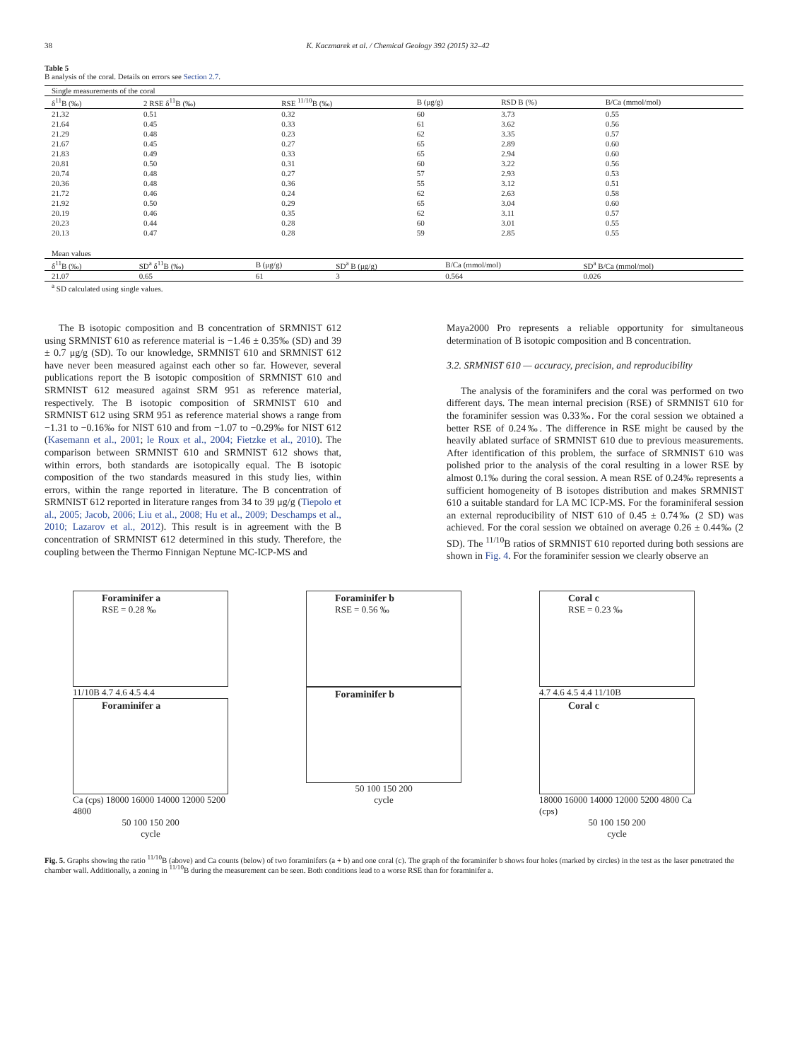38 K. Kaczmarek et al. / Chemical Geology 392 (2015) 32–42
Table 5
B analysis of the coral. Details on errors see Section 2.7.
| Single measurements of the coral | | | | | |
| δ<sup>11</sup>B (‰) | 2 RSE δ<sup>11</sup>B (‰) | RSE <sup>11/10</sup>B (‰) | B (μg/g) | RSD B (%) | B/Ca (mmol/mol) |
| 21.32 | 0.51 | 0.32 | 60 | 3.73 | 0.55 |
| 21.64 | 0.45 | 0.33 | 61 | 3.62 | 0.56 |
| 21.29 | 0.48 | 0.23 | 62 | 3.35 | 0.57 |
| 21.67 | 0.45 | 0.27 | 65 | 2.89 | 0.60 |
| 21.83 | 0.49 | 0.33 | 65 | 2.94 | 0.60 |
| 20.81 | 0.50 | 0.31 | 60 | 3.22 | 0.56 |
| 20.74 | 0.48 | 0.27 | 57 | 2.93 | 0.53 |
| 20.36 | 0.48 | 0.36 | 55 | 3.12 | 0.51 |
| 21.72 | 0.46 | 0.24 | 62 | 2.63 | 0.58 |
| 21.92 | 0.50 | 0.29 | 65 | 3.04 | 0.60 |
| 20.19 | 0.46 | 0.35 | 62 | 3.11 | 0.57 |
| 20.23 | 0.44 | 0.28 | 60 | 3.01 | 0.55 |
| 20.13 | 0.47 | 0.28 | 59 | 2.85 | 0.55 |
| Mean values | | | | | |
| δ<sup>11</sup>B (‰) | SD<sup>a</sup> δ<sup>11</sup>B (‰) | B (μg/g) | SD<sup>a</sup> B (μg/g) | B/Ca (mmol/mol) | SD<sup>a</sup> B/Ca (mmol/mol) |
| 21.07 | 0.65 | 61 | 3 | 0.564 | 0.026 |
| <sup>a</sup> SD calculated using single values. | | | | | |
The B isotopic composition and B concentration of SRMNIST 612 using SRMNIST 610 as reference material is −1.46 ± 0.35‰ (SD) and 39 ± 0.7 μg/g (SD). To our knowledge, SRMNIST 610 and SRMNIST 612 have never been measured against each other so far. However, several publications report the B isotopic composition of SRMNIST 610 and SRMNIST 612 measured against SRM 951 as reference material, respectively. The B isotopic composition of SRMNIST 610 and SRMNIST 612 using SRM 951 as reference material shows a range from −1.31 to −0.16‰ for NIST 610 and from −1.07 to −0.29‰ for NIST 612 (Kasemann et al., 2001; le Roux et al., 2004; Fietzke et al., 2010). The comparison between SRMNIST 610 and SRMNIST 612 shows that, within errors, both standards are isotopically equal. The B isotopic composition of the two standards measured in this study lies, within errors, within the range reported in literature. The B concentration of SRMNIST 612 reported in literature ranges from 34 to 39 μg/g (Tiepolo et al., 2005; Jacob, 2006; Liu et al., 2008; Hu et al., 2009; Deschamps et al., 2010; Lazarov et al., 2012). This result is in agreement with the B concentration of SRMNIST 612 determined in this study. Therefore, the coupling between the Thermo Finnigan Neptune MC-ICP-MS and
Maya2000 Pro represents a reliable opportunity for simultaneous determination of B isotopic composition and B concentration.
3.2. SRMNIST 610 — accuracy, precision, and reproducibility
The analysis of the foraminifers and the coral was performed on two different days. The mean internal precision (RSE) of SRMNIST 610 for the foraminifer session was 0.33‰. For the coral session we obtained a better RSE of 0.24‰. The difference in RSE might be caused by the heavily ablated surface of SRMNIST 610 due to previous measurements. After identification of this problem, the surface of SRMNIST 610 was polished prior to the analysis of the coral resulting in a lower RSE by almost 0.1‰ during the coral session. A mean RSE of 0.24‰ represents a sufficient homogeneity of B isotopes distribution and makes SRMNIST 610 a suitable standard for LA MC ICP-MS. For the foraminiferal session an external reproducibility of NIST 610 of 0.45 ± 0.74‰ (2 SD) was achieved. For the coral session we obtained on average 0.26 ± 0.44‰ (2 SD). The <sup>11/10</sup>B ratios of SRMNIST 610 reported during both sessions are shown in Fig. 4. For the foraminifer session we clearly observe an
Foraminifer a
RSE = 0.28 ‰
11/10B 4.7 4.6 4.5 4.4
Foraminifer a
Ca (cps) 18000 16000 14000 12000 5200 4800
50 100 150 200
cycle
Foraminifer b
RSE = 0.56 ‰
Foraminifer b
50 100 150 200
cycle
Coral c
RSE = 0.23 ‰
4.7 4.6 4.5 4.4 11/10B
Coral c
18000 16000 14000 12000 5200 4800 Ca (cps)
50 100 150 200
cycle
Fig. 5. Graphs showing the ratio <sup>11/10</sup>B (above) and Ca counts (below) of two foraminifers (a + b) and one coral (c). The graph of the foraminifer b shows four holes (marked by circles) in the test as the laser penetrated the chamber wall. Additionally, a zoning in <sup>11/10</sup>B during the measurement can be seen. Both conditions lead to a worse RSE than for foraminifer a.